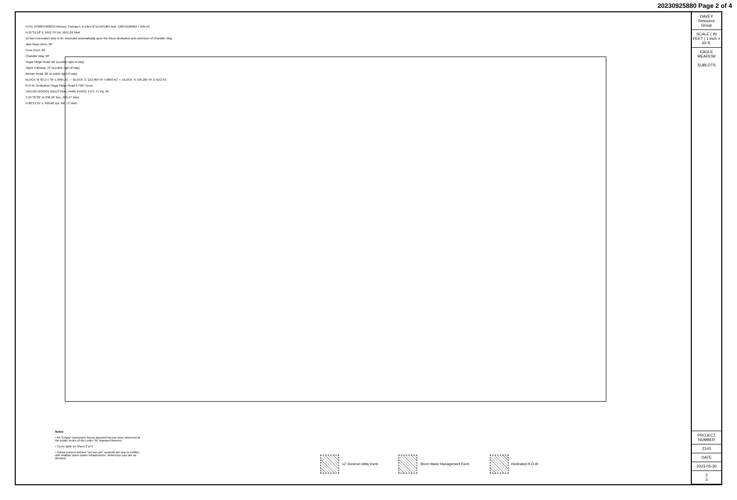20230925880 Page 2 of 4
P.P.N. 0700047000013 Winson, Thomas E & Ellen M 11/19/1984 Instr. 1984-0168902 7.049 AC.
N 01°31'18" E 1652.79' Dd. 1653.29' Msd.
10 foot reservation strip to be rescinded automatically upon the future dedication and extension of Chandler Way
Jack Ryan Drive, 60'
Cora Court, 60'
Chandler Way, 60'
Sugar Ridge Road, 60' (a public right of way)
Taylor Parkway, 70' (a public right of way)
Bender Road, 60' (a public right of way)
BLOCK 'B' 83,177 SF 1.9095 AC — BLOCK 'C' 212,004 SF 4.8669 AC — BLOCK 'A' 105,205 SF 2.4152 AC
R.O.W. Dedication Sugar Ridge Road 0.7267 Acres
TAYLOR WOODS INDUSTRIAL PARK PHASE 3 P.V. 47 Pg. 40
S 01°35'30" W 930.36' Rec. 930.47' Msd.
N 88°51'55" E 990.00' Dd. 990.71' Msd.
Notes:
• All "Empty" monument boxes depicted hereon were observed at the inside vertex of the Letter "M" stamped thereon.
• Curve table on Sheet 3 of 3
• Sublot corners without "set iron pin" symbols are due to conflict with shallow storm sewer infrastructure. Reference pins are as denoted.
12' General Utility Esmt. Storm Water Management Esmt. Dedicated R.O.W.
DAVEY Resource Group
SCALE ( IN FEET ) 1 inch = 60 ft.
EAGLE MEADOW
SUBLOTS
PROJECT NUMBER
2143
DATE
2023-05-30
2
3